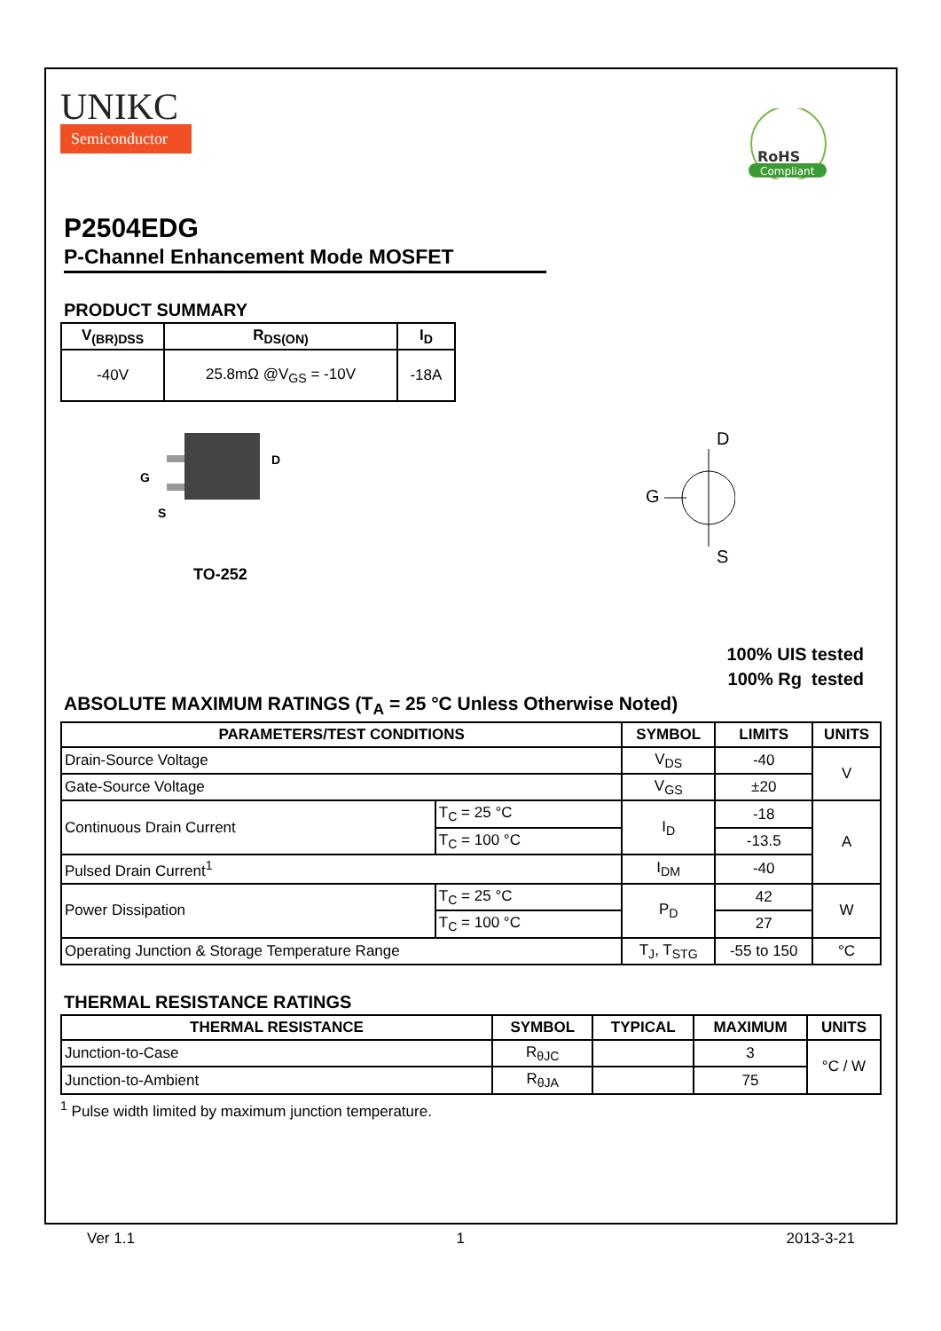UNIKC
Semiconductor
RoHS
Compliant
P2504EDG
P-Channel Enhancement Mode MOSFET
PRODUCT SUMMARY
| V<sub>(BR)DSS</sub> | R<sub>DS(ON)</sub> | I<sub>D</sub> |
| --- | --- | --- |
| -40V | 25.8mΩ @V<sub>GS</sub> = -10V | -18A |
G
D
S
TO-252
D
G
S
100% UIS tested
100% Rg tested
ABSOLUTE MAXIMUM RATINGS (T<sub>A</sub> = 25 °C Unless Otherwise Noted)
| PARAMETERS/TEST CONDITIONS | | SYMBOL | LIMITS | UNITS |
| --- | --- | --- | --- | --- |
| Drain-Source Voltage | | V<sub>DS</sub> | -40 | V |
| Gate-Source Voltage | | V<sub>GS</sub> | ±20 | |
| Continuous Drain Current | T<sub>C</sub> = 25 °C | I<sub>D</sub> | -18 | A |
| | T<sub>C</sub> = 100 °C | | -13.5 | |
| Pulsed Drain Current<sup>1</sup> | | I<sub>DM</sub> | -40 | |
| Power Dissipation | T<sub>C</sub> = 25 °C | P<sub>D</sub> | 42 | W |
| | T<sub>C</sub> = 100 °C | | 27 | |
| Operating Junction & Storage Temperature Range | | T<sub>J</sub>, T<sub>STG</sub> | -55 to 150 | °C |
THERMAL RESISTANCE RATINGS
| THERMAL RESISTANCE | SYMBOL | TYPICAL | MAXIMUM | UNITS |
| --- | --- | --- | --- | --- |
| Junction-to-Case | R<sub>θJC</sub> | | 3 | °C / W |
| Junction-to-Ambient | R<sub>θJA</sub> | | 75 | |
<sup>1</sup> Pulse width limited by maximum junction temperature.
Ver 1.1 1 2013-3-21